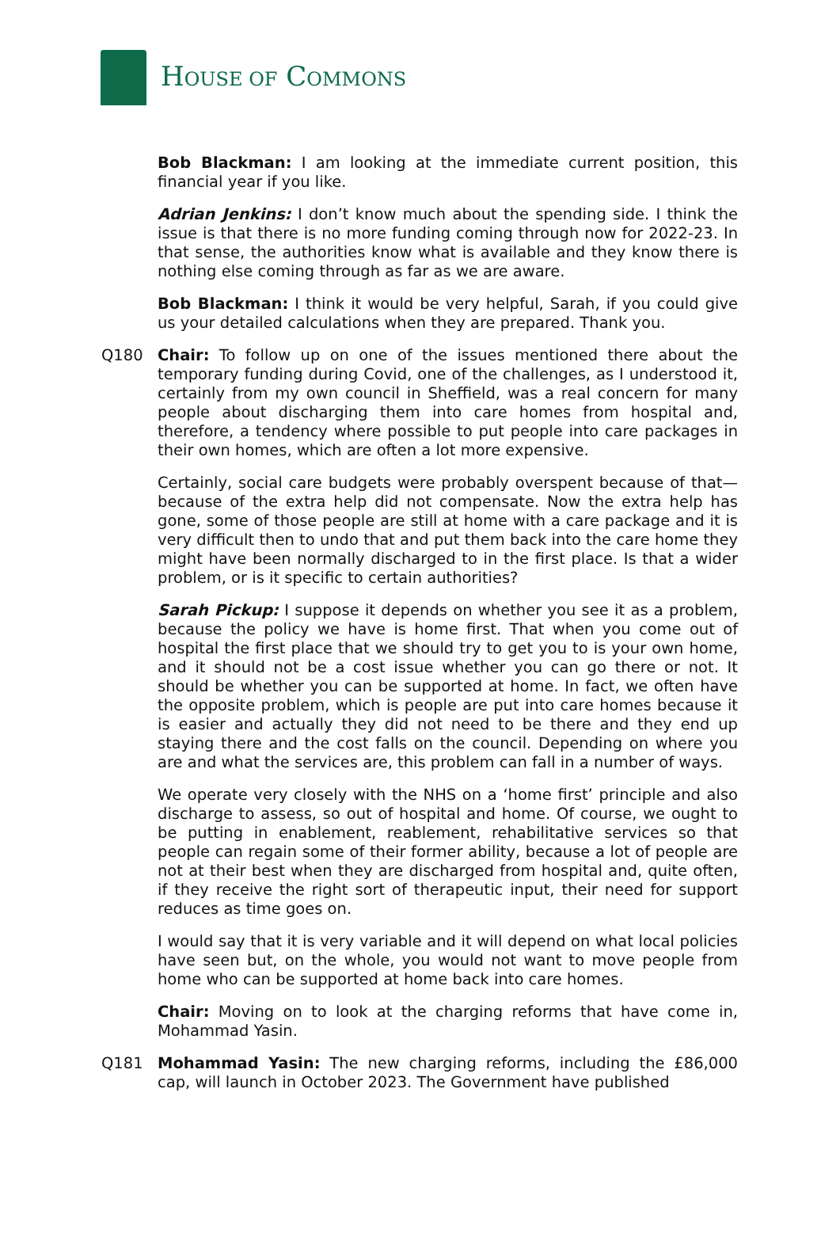HOUSE OF COMMONS
Bob Blackman: I am looking at the immediate current position, this financial year if you like.
Adrian Jenkins: I don’t know much about the spending side. I think the issue is that there is no more funding coming through now for 2022-23. In that sense, the authorities know what is available and they know there is nothing else coming through as far as we are aware.
Bob Blackman: I think it would be very helpful, Sarah, if you could give us your detailed calculations when they are prepared. Thank you.
Q180 Chair: To follow up on one of the issues mentioned there about the temporary funding during Covid, one of the challenges, as I understood it, certainly from my own council in Sheffield, was a real concern for many people about discharging them into care homes from hospital and, therefore, a tendency where possible to put people into care packages in their own homes, which are often a lot more expensive.
Certainly, social care budgets were probably overspent because of that—because of the extra help did not compensate. Now the extra help has gone, some of those people are still at home with a care package and it is very difficult then to undo that and put them back into the care home they might have been normally discharged to in the first place. Is that a wider problem, or is it specific to certain authorities?
Sarah Pickup: I suppose it depends on whether you see it as a problem, because the policy we have is home first. That when you come out of hospital the first place that we should try to get you to is your own home, and it should not be a cost issue whether you can go there or not. It should be whether you can be supported at home. In fact, we often have the opposite problem, which is people are put into care homes because it is easier and actually they did not need to be there and they end up staying there and the cost falls on the council. Depending on where you are and what the services are, this problem can fall in a number of ways.
We operate very closely with the NHS on a ‘home first’ principle and also discharge to assess, so out of hospital and home. Of course, we ought to be putting in enablement, reablement, rehabilitative services so that people can regain some of their former ability, because a lot of people are not at their best when they are discharged from hospital and, quite often, if they receive the right sort of therapeutic input, their need for support reduces as time goes on.
I would say that it is very variable and it will depend on what local policies have seen but, on the whole, you would not want to move people from home who can be supported at home back into care homes.
Chair: Moving on to look at the charging reforms that have come in, Mohammad Yasin.
Q181 Mohammad Yasin: The new charging reforms, including the £86,000 cap, will launch in October 2023. The Government have published